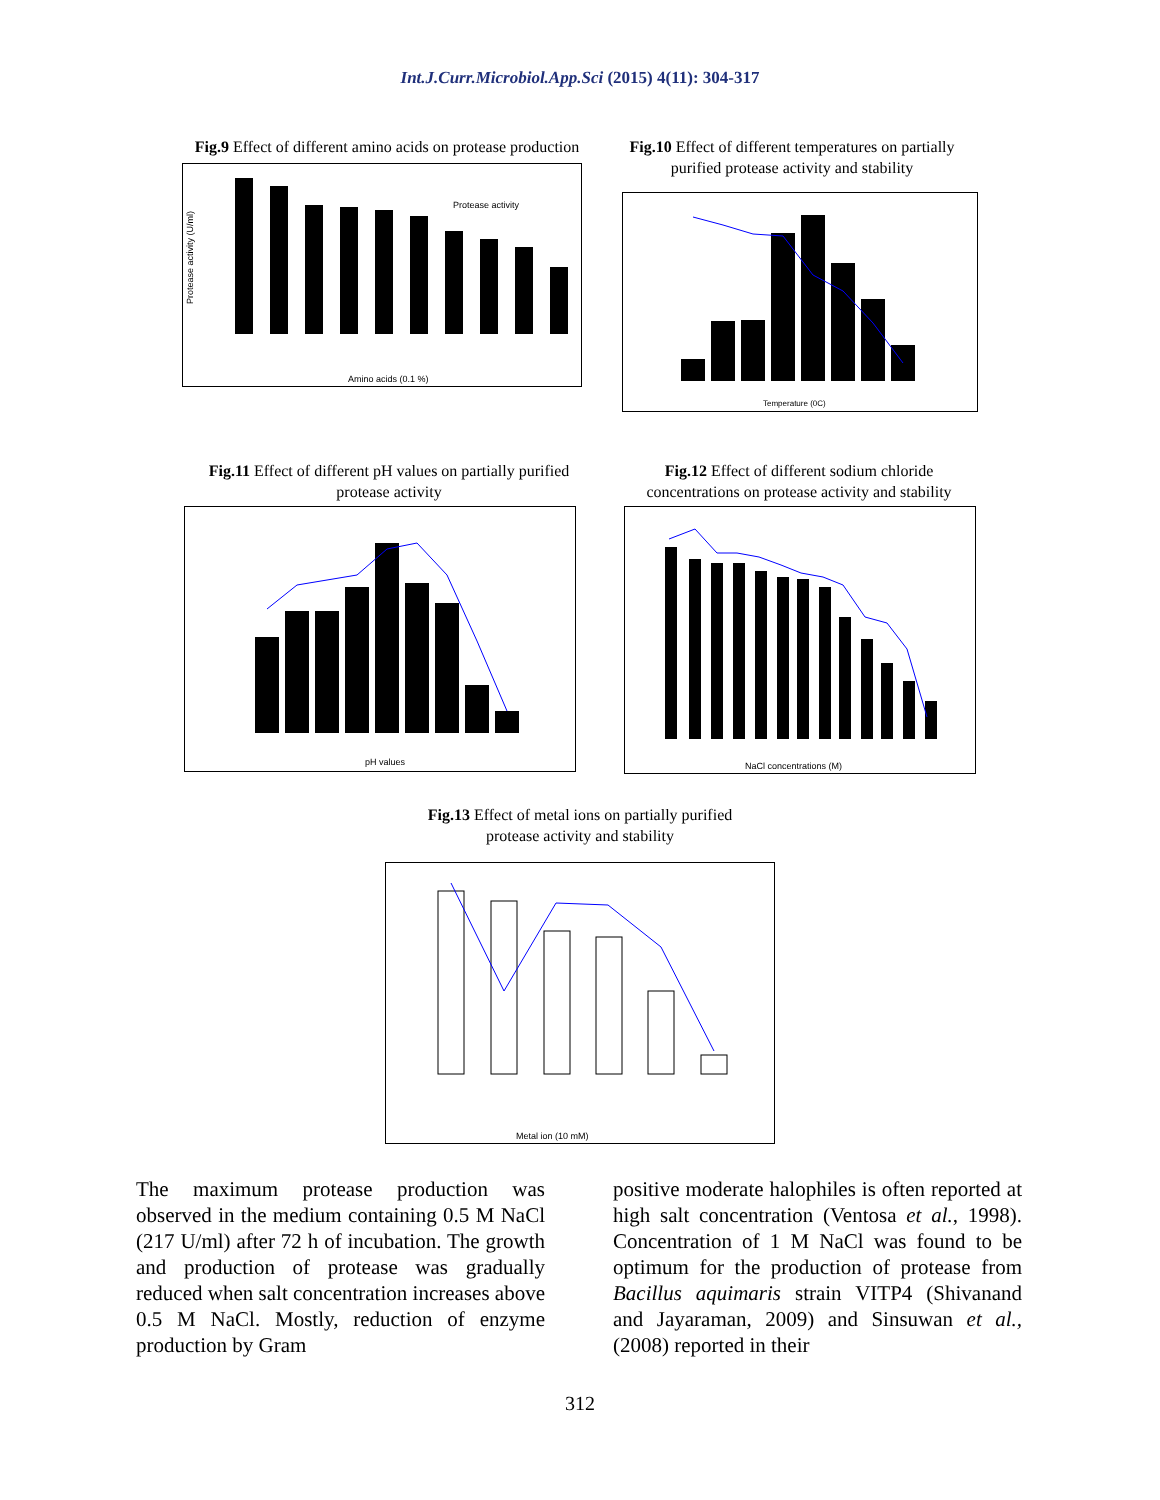Int.J.Curr.Microbiol.App.Sci (2015) 4(11): 304-317
Fig.9 Effect of different amino acids on protease production
Protease activity (U/ml)
Protease activity
Amino acids (0.1 %)
Fig.10 Effect of different temperatures on partially purified protease activity and stability
Temperature (0C)
Fig.11 Effect of different pH values on partially purified protease activity
pH values
Fig.12 Effect of different sodium chloride concentrations on protease activity and stability
NaCl concentrations (M)
Fig.13 Effect of metal ions on partially purified protease activity and stability
Metal ion (10 mM)
The maximum protease production was observed in the medium containing 0.5 M NaCl (217 U/ml) after 72 h of incubation. The growth and production of protease was gradually reduced when salt concentration increases above 0.5 M NaCl. Mostly, reduction of enzyme production by Gram
positive moderate halophiles is often reported at high salt concentration (Ventosa et al., 1998). Concentration of 1 M NaCl was found to be optimum for the production of protease from Bacillus aquimaris strain VITP4 (Shivanand and Jayaraman, 2009) and Sinsuwan et al., (2008) reported in their
312